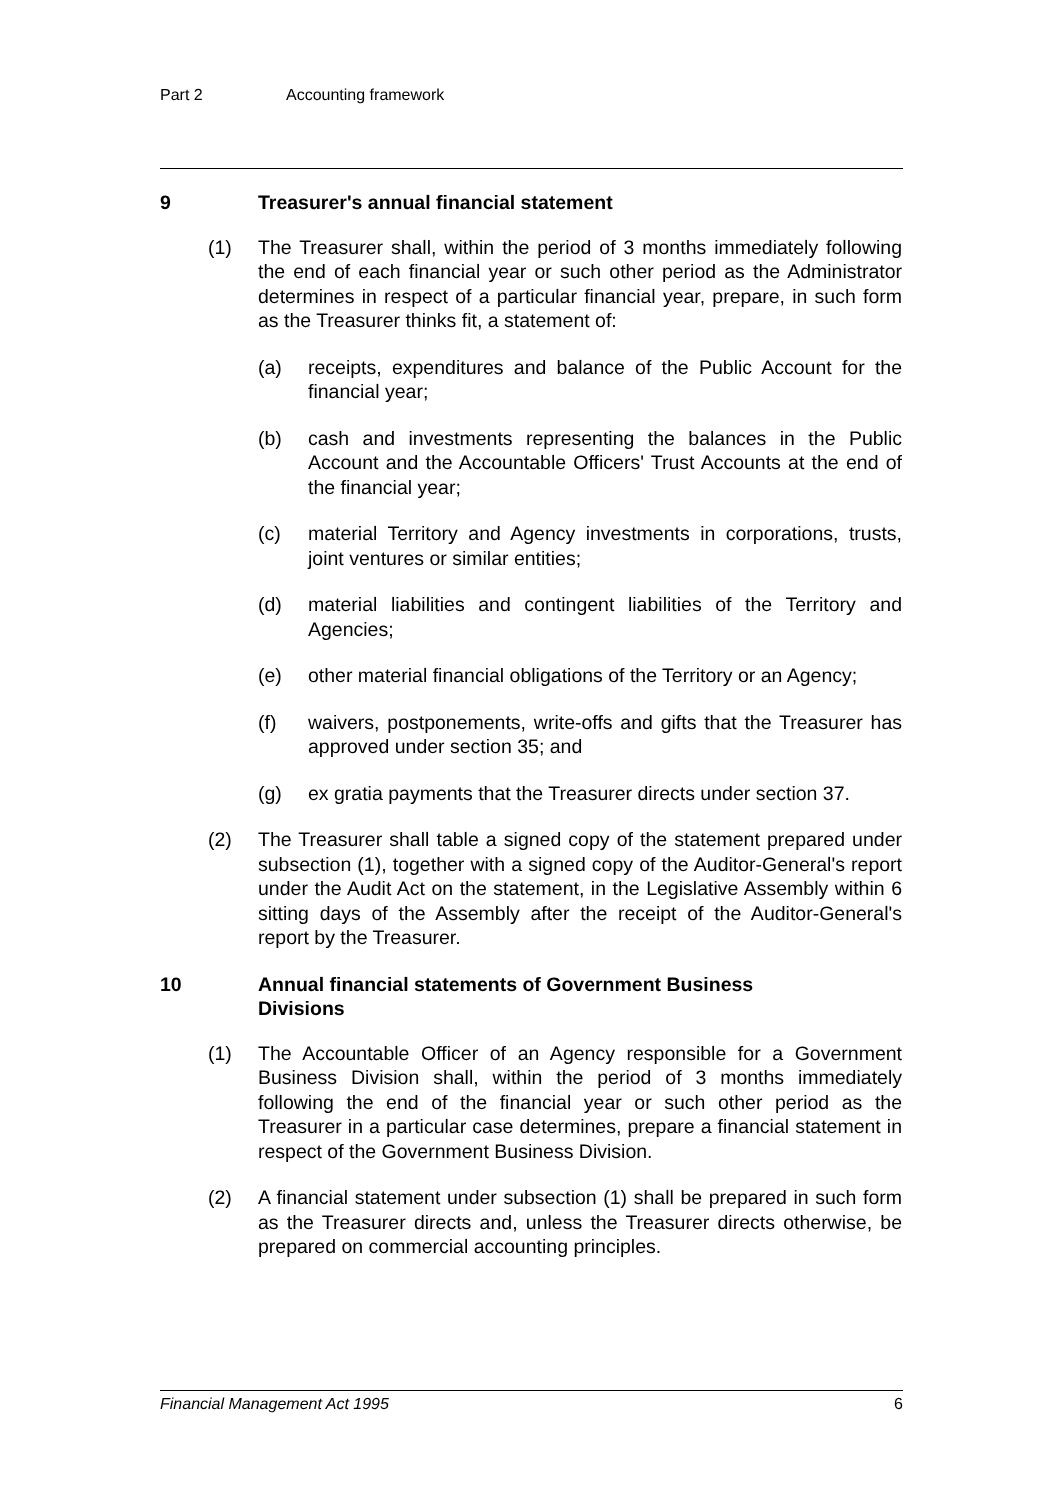Part 2 Accounting framework
9 Treasurer's annual financial statement
(1) The Treasurer shall, within the period of 3 months immediately following the end of each financial year or such other period as the Administrator determines in respect of a particular financial year, prepare, in such form as the Treasurer thinks fit, a statement of:
(a) receipts, expenditures and balance of the Public Account for the financial year;
(b) cash and investments representing the balances in the Public Account and the Accountable Officers' Trust Accounts at the end of the financial year;
(c) material Territory and Agency investments in corporations, trusts, joint ventures or similar entities;
(d) material liabilities and contingent liabilities of the Territory and Agencies;
(e) other material financial obligations of the Territory or an Agency;
(f) waivers, postponements, write-offs and gifts that the Treasurer has approved under section 35; and
(g) ex gratia payments that the Treasurer directs under section 37.
(2) The Treasurer shall table a signed copy of the statement prepared under subsection (1), together with a signed copy of the Auditor-General's report under the Audit Act on the statement, in the Legislative Assembly within 6 sitting days of the Assembly after the receipt of the Auditor-General's report by the Treasurer.
10 Annual financial statements of Government Business
Divisions
(1) The Accountable Officer of an Agency responsible for a Government Business Division shall, within the period of 3 months immediately following the end of the financial year or such other period as the Treasurer in a particular case determines, prepare a financial statement in respect of the Government Business Division.
(2) A financial statement under subsection (1) shall be prepared in such form as the Treasurer directs and, unless the Treasurer directs otherwise, be prepared on commercial accounting principles.
Financial Management Act 1995 6